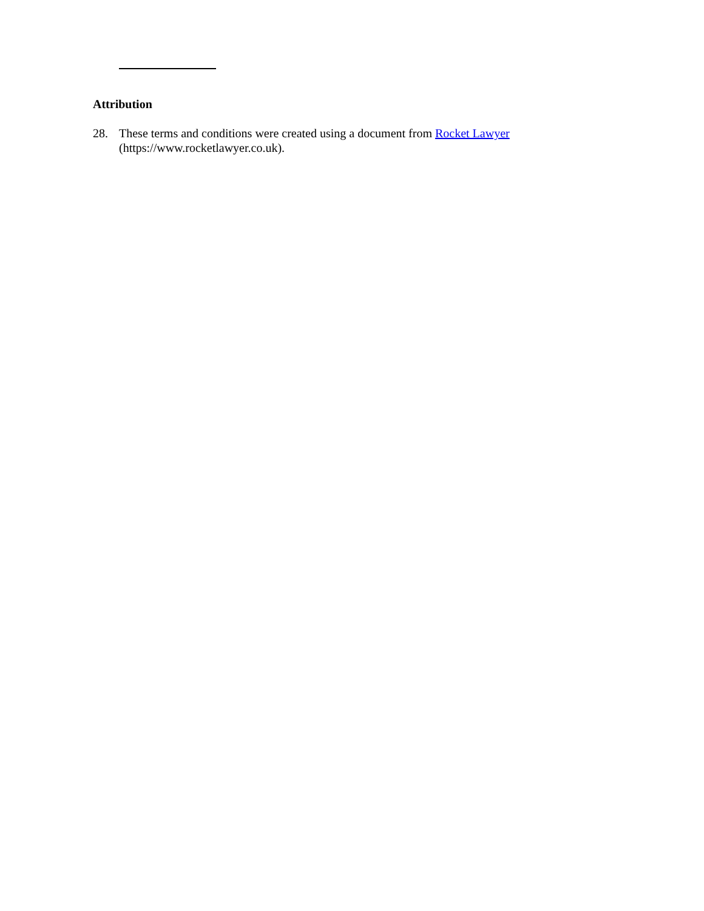Attribution
28. These terms and conditions were created using a document from Rocket Lawyer
(https://www.rocketlawyer.co.uk).